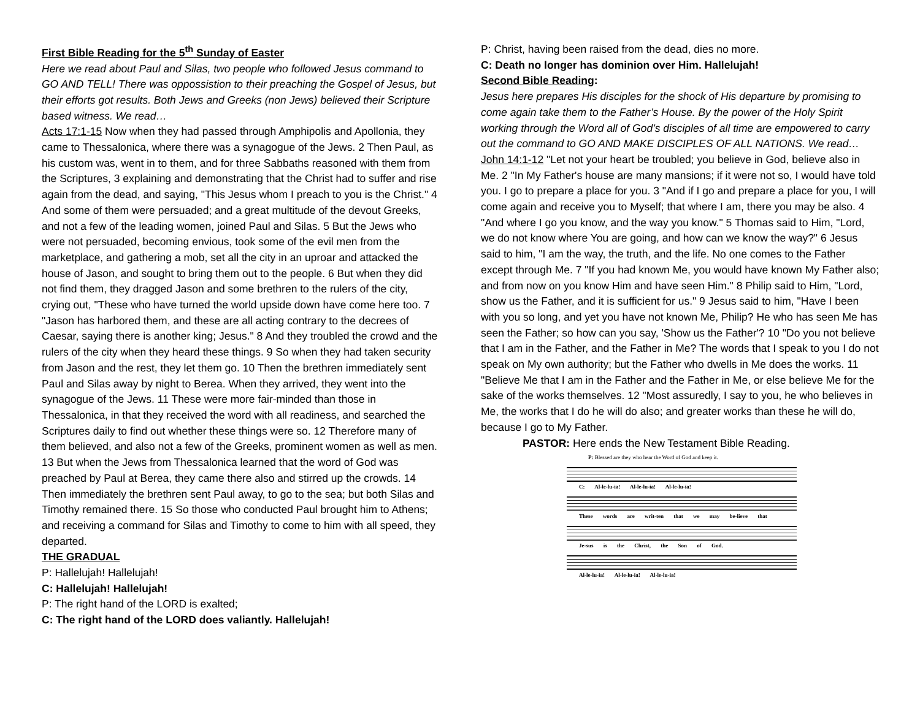First Bible Reading for the 5<sup>th</sup> Sunday of Easter
Here we read about Paul and Silas, two people who followed Jesus command to GO AND TELL! There was oppossistion to their preaching the Gospel of Jesus, but their efforts got results. Both Jews and Greeks (non Jews) believed their Scripture based witness. We read…
Acts 17:1-15 Now when they had passed through Amphipolis and Apollonia, they came to Thessalonica, where there was a synagogue of the Jews. 2 Then Paul, as his custom was, went in to them, and for three Sabbaths reasoned with them from the Scriptures, 3 explaining and demonstrating that the Christ had to suffer and rise again from the dead, and saying, "This Jesus whom I preach to you is the Christ." 4 And some of them were persuaded; and a great multitude of the devout Greeks, and not a few of the leading women, joined Paul and Silas. 5 But the Jews who were not persuaded, becoming envious, took some of the evil men from the marketplace, and gathering a mob, set all the city in an uproar and attacked the house of Jason, and sought to bring them out to the people. 6 But when they did not find them, they dragged Jason and some brethren to the rulers of the city, crying out, "These who have turned the world upside down have come here too. 7 "Jason has harbored them, and these are all acting contrary to the decrees of Caesar, saying there is another king; Jesus." 8 And they troubled the crowd and the rulers of the city when they heard these things. 9 So when they had taken security from Jason and the rest, they let them go. 10 Then the brethren immediately sent Paul and Silas away by night to Berea. When they arrived, they went into the synagogue of the Jews. 11 These were more fair-minded than those in Thessalonica, in that they received the word with all readiness, and searched the Scriptures daily to find out whether these things were so. 12 Therefore many of them believed, and also not a few of the Greeks, prominent women as well as men. 13 But when the Jews from Thessalonica learned that the word of God was preached by Paul at Berea, they came there also and stirred up the crowds. 14 Then immediately the brethren sent Paul away, to go to the sea; but both Silas and Timothy remained there. 15 So those who conducted Paul brought him to Athens; and receiving a command for Silas and Timothy to come to him with all speed, they departed.
THE GRADUAL
P: Hallelujah! Hallelujah!
C: Hallelujah! Hallelujah!
P: The right hand of the LORD is exalted;
C: The right hand of the LORD does valiantly. Hallelujah!
P: Christ, having been raised from the dead, dies no more.
C: Death no longer has dominion over Him. Hallelujah!
Second Bible Reading:
Jesus here prepares His disciples for the shock of His departure by promising to come again take them to the Father’s House. By the power of the Holy Spirit working through the Word all of God’s disciples of all time are empowered to carry out the command to GO AND MAKE DISCIPLES OF ALL NATIONS. We read…
John 14:1-12 "Let not your heart be troubled; you believe in God, believe also in Me. 2 "In My Father's house are many mansions; if it were not so, I would have told you. I go to prepare a place for you. 3 "And if I go and prepare a place for you, I will come again and receive you to Myself; that where I am, there you may be also. 4 "And where I go you know, and the way you know." 5 Thomas said to Him, "Lord, we do not know where You are going, and how can we know the way?" 6 Jesus said to him, "I am the way, the truth, and the life. No one comes to the Father except through Me. 7 "If you had known Me, you would have known My Father also; and from now on you know Him and have seen Him." 8 Philip said to Him, "Lord, show us the Father, and it is sufficient for us." 9 Jesus said to him, "Have I been with you so long, and yet you have not known Me, Philip? He who has seen Me has seen the Father; so how can you say, 'Show us the Father'? 10 "Do you not believe that I am in the Father, and the Father in Me? The words that I speak to you I do not speak on My own authority; but the Father who dwells in Me does the works. 11 "Believe Me that I am in the Father and the Father in Me, or else believe Me for the sake of the works themselves. 12 "Most assuredly, I say to you, he who believes in Me, the works that I do he will do also; and greater works than these he will do, because I go to My Father.
PASTOR: Here ends the New Testament Bible Reading.
P: Blessed are they who hear the Word of God and keep it.
C: Al-le-lu-ia! Al-le-lu-ia! Al-le-lu-ia!
These words are writ-ten that we may be-lieve that
Je-sus is the Christ, the Son of God.
Al-le-lu-ia! Al-le-lu-ia! Al-le-lu-ia!